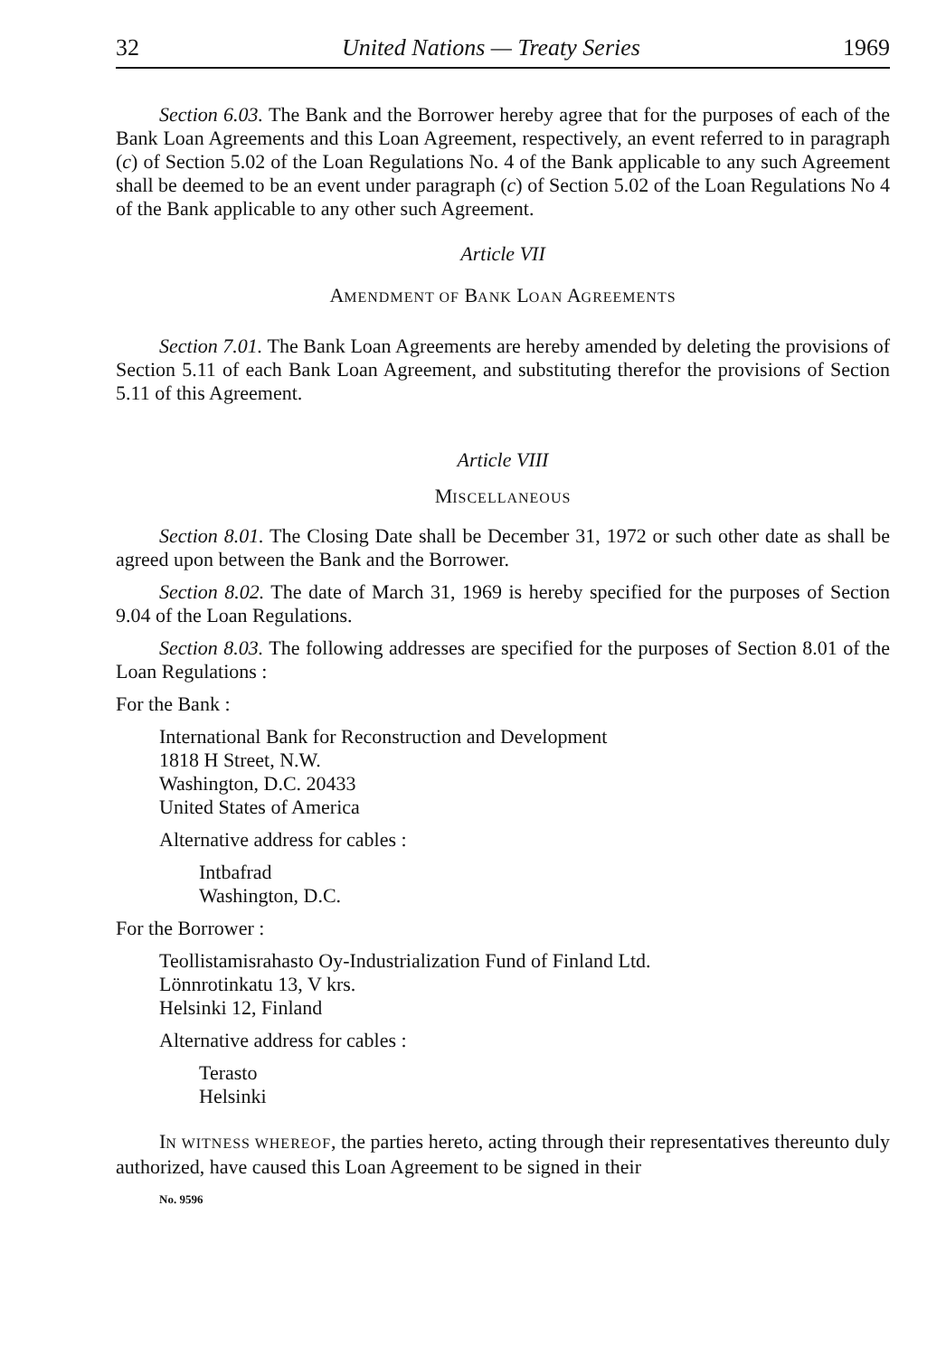32 United Nations — Treaty Series 1969
Section 6.03. The Bank and the Borrower hereby agree that for the purposes of each of the Bank Loan Agreements and this Loan Agreement, respectively, an event referred to in paragraph (c) of Section 5.02 of the Loan Regulations No. 4 of the Bank applicable to any such Agreement shall be deemed to be an event under paragraph (c) of Section 5.02 of the Loan Regulations No 4 of the Bank applicable to any other such Agreement.
Article VII
AMENDMENT OF BANK LOAN AGREEMENTS
Section 7.01. The Bank Loan Agreements are hereby amended by deleting the provisions of Section 5.11 of each Bank Loan Agreement, and substituting therefor the provisions of Section 5.11 of this Agreement.
Article VIII
MISCELLANEOUS
Section 8.01. The Closing Date shall be December 31, 1972 or such other date as shall be agreed upon between the Bank and the Borrower.
Section 8.02. The date of March 31, 1969 is hereby specified for the purposes of Section 9.04 of the Loan Regulations.
Section 8.03. The following addresses are specified for the purposes of Section 8.01 of the Loan Regulations :
For the Bank :
International Bank for Reconstruction and Development
1818 H Street, N.W.
Washington, D.C. 20433
United States of America
Alternative address for cables :
Intbafrad
Washington, D.C.
For the Borrower :
Teollistamisrahasto Oy-Industrialization Fund of Finland Ltd.
Lönnrotinkatu 13, V krs.
Helsinki 12, Finland
Alternative address for cables :
Terasto
Helsinki
IN WITNESS WHEREOF, the parties hereto, acting through their representatives thereunto duly authorized, have caused this Loan Agreement to be signed in their
No. 9596